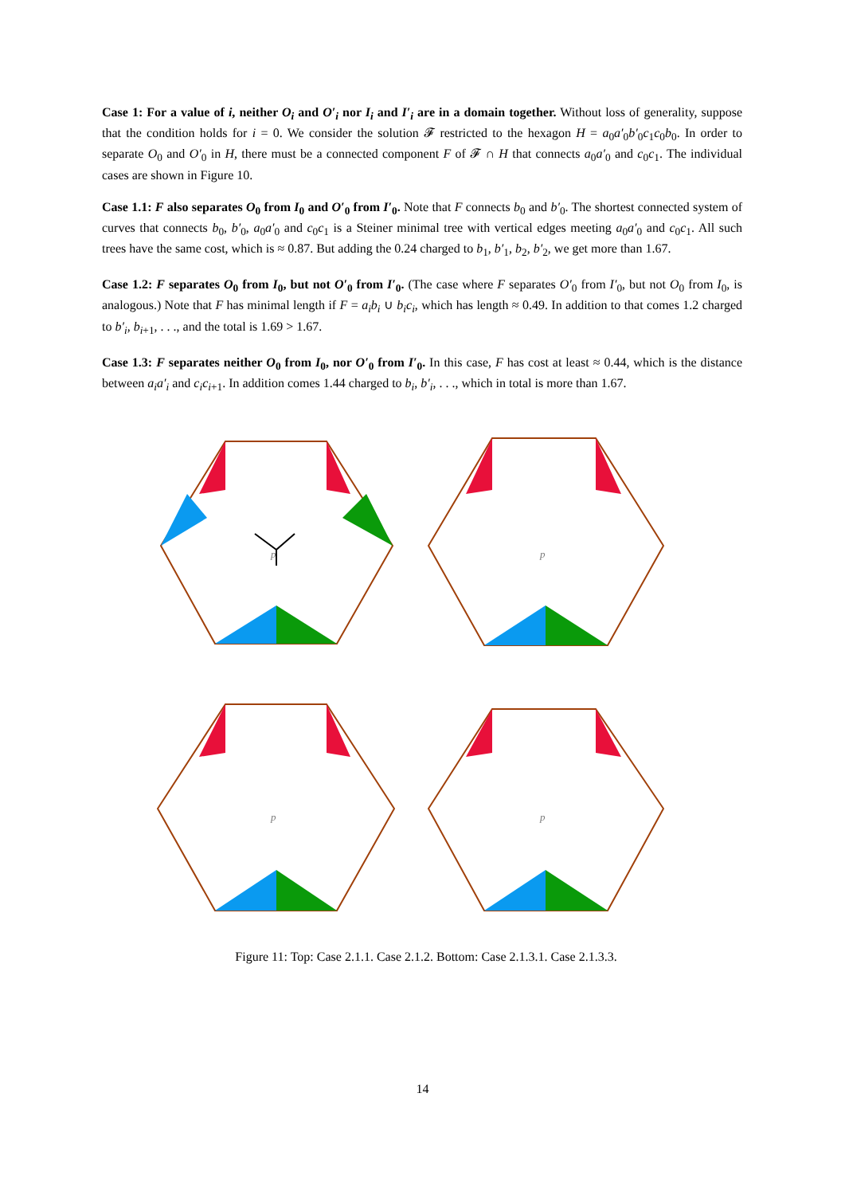Case 1: For a value of i, neither O<sub>i</sub> and O′<sub>i</sub> nor I<sub>i</sub> and I′<sub>i</sub> are in a domain together. Without loss of generality, suppose that the condition holds for i = 0. We consider the solution 𝓕 restricted to the hexagon H = a<sub>0</sub>a′<sub>0</sub>b′<sub>0</sub>c<sub>1</sub>c<sub>0</sub>b<sub>0</sub>. In order to separate O<sub>0</sub> and O′<sub>0</sub> in H, there must be a connected component F of 𝓕 ∩ H that connects a<sub>0</sub>a′<sub>0</sub> and c<sub>0</sub>c<sub>1</sub>. The individual cases are shown in Figure 10.
Case 1.1: F also separates O<sub>0</sub> from I<sub>0</sub> and O′<sub>0</sub> from I′<sub>0</sub>. Note that F connects b<sub>0</sub> and b′<sub>0</sub>. The shortest connected system of curves that connects b<sub>0</sub>, b′<sub>0</sub>, a<sub>0</sub>a′<sub>0</sub> and c<sub>0</sub>c<sub>1</sub> is a Steiner minimal tree with vertical edges meeting a<sub>0</sub>a′<sub>0</sub> and c<sub>0</sub>c<sub>1</sub>. All such trees have the same cost, which is ≈ 0.87. But adding the 0.24 charged to b<sub>1</sub>, b′<sub>1</sub>, b<sub>2</sub>, b′<sub>2</sub>, we get more than 1.67.
Case 1.2: F separates O<sub>0</sub> from I<sub>0</sub>, but not O′<sub>0</sub> from I′<sub>0</sub>. (The case where F separates O′<sub>0</sub> from I′<sub>0</sub>, but not O<sub>0</sub> from I<sub>0</sub>, is analogous.) Note that F has minimal length if F = a<sub>i</sub>b<sub>i</sub> ∪ b<sub>i</sub>c<sub>i</sub>, which has length ≈ 0.49. In addition to that comes 1.2 charged to b′<sub>i</sub>, b<sub>i+1</sub>, . . ., and the total is 1.69 > 1.67.
Case 1.3: F separates neither O<sub>0</sub> from I<sub>0</sub>, nor O′<sub>0</sub> from I′<sub>0</sub>. In this case, F has cost at least ≈ 0.44, which is the distance between a<sub>i</sub>a′<sub>i</sub> and c<sub>i</sub>c<sub>i+1</sub>. In addition comes 1.44 charged to b<sub>i</sub>, b′<sub>i</sub>, . . ., which in total is more than 1.67.
p
p
p
p
Figure 11: Top: Case 2.1.1. Case 2.1.2. Bottom: Case 2.1.3.1. Case 2.1.3.3.
14